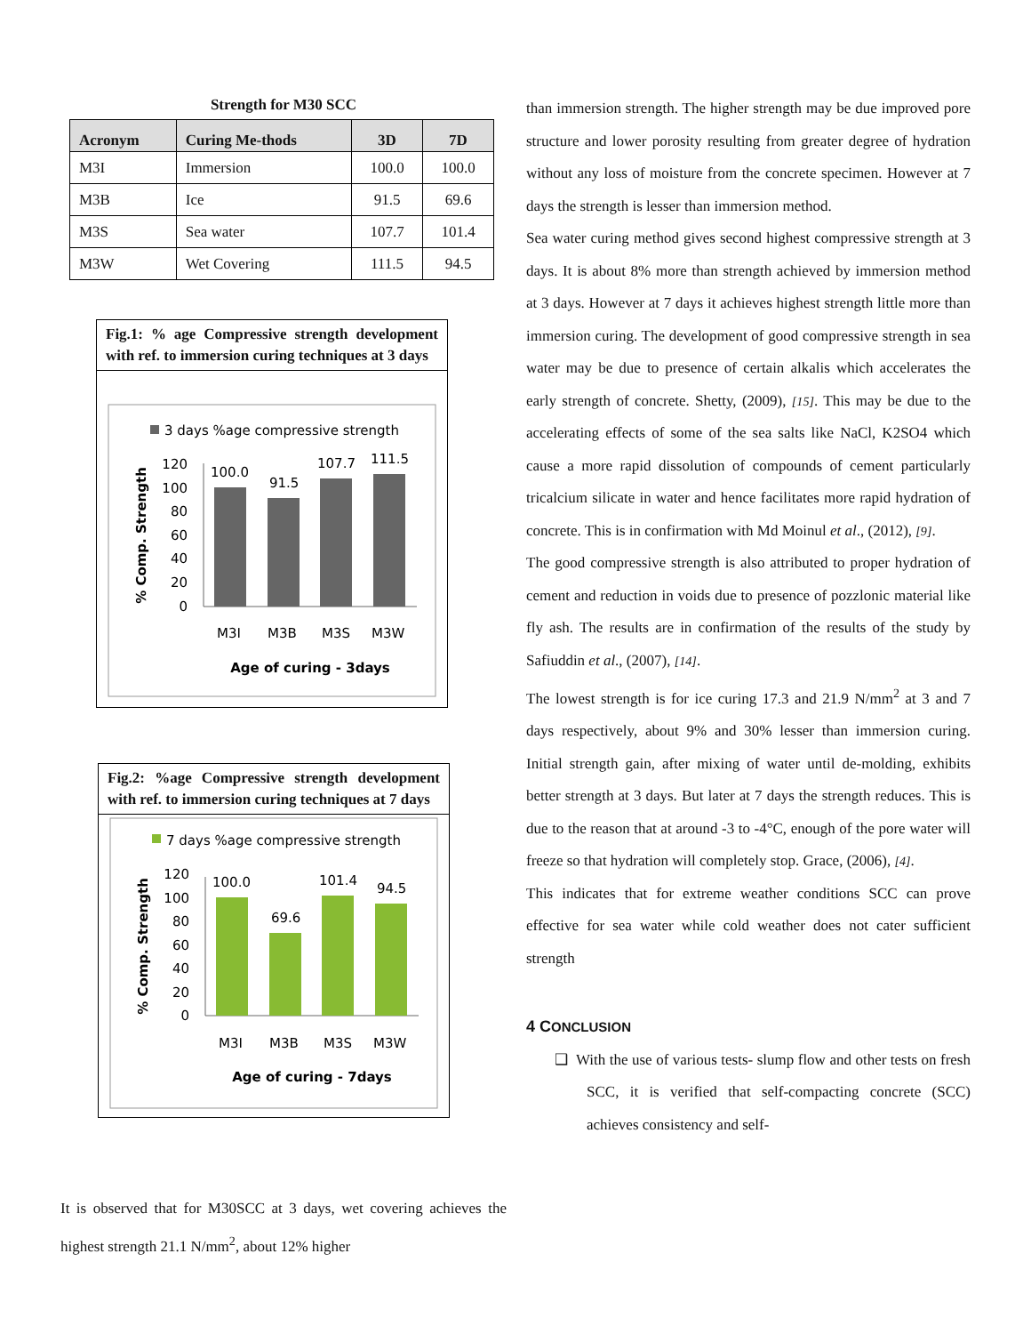Strength for M30 SCC
| Acronym | Curing Me-thods | 3D | 7D |
| --- | --- | --- | --- |
| M3I | Immersion | 100.0 | 100.0 |
| M3B | Ice | 91.5 | 69.6 |
| M3S | Sea water | 107.7 | 101.4 |
| M3W | Wet Covering | 111.5 | 94.5 |
Fig.1: % age Compressive strength development with ref. to immersion curing techniques at 3 days
3 days %age compressive strength
120
100
80
60
40
20
0
100.0
91.5
107.7
111.5
M3I
M3B
M3S
M3W
Age of curing - 3days
% Comp. Strength
Fig.2: %age Compressive strength development with ref. to immersion curing techniques at 7 days
7 days %age compressive strength
120
100
80
60
40
20
0
100.0
69.6
101.4
94.5
M3I
M3B
M3S
M3W
Age of curing - 7days
% Comp. Strength
It is observed that for M30SCC at 3 days, wet covering achieves the highest strength 21.1 N/mm<sup>2</sup>, about 12% higher
than immersion strength. The higher strength may be due improved pore structure and lower porosity resulting from greater degree of hydration without any loss of moisture from the concrete specimen. However at 7 days the strength is lesser than immersion method.
Sea water curing method gives second highest compressive strength at 3 days. It is about 8% more than strength achieved by immersion method at 3 days. However at 7 days it achieves highest strength little more than immersion curing. The development of good compressive strength in sea water may be due to presence of certain alkalis which accelerates the early strength of concrete. Shetty, (2009), [15]. This may be due to the accelerating effects of some of the sea salts like NaCl, K2SO4 which cause a more rapid dissolution of compounds of cement particularly tricalcium silicate in water and hence facilitates more rapid hydration of concrete. This is in confirmation with Md Moinul et al., (2012), [9].
The good compressive strength is also attributed to proper hydration of cement and reduction in voids due to presence of pozzlonic material like fly ash. The results are in confirmation of the results of the study by Safiuddin et al., (2007), [14].
The lowest strength is for ice curing 17.3 and 21.9 N/mm<sup>2</sup> at 3 and 7 days respectively, about 9% and 30% lesser than immersion curing. Initial strength gain, after mixing of water until de-molding, exhibits better strength at 3 days. But later at 7 days the strength reduces. This is due to the reason that at around -3 to -4°C, enough of the pore water will freeze so that hydration will completely stop. Grace, (2006), [4].
This indicates that for extreme weather conditions SCC can prove effective for sea water while cold weather does not cater sufficient strength
4 CONCLUSION
❑ With the use of various tests- slump flow and other tests on fresh SCC, it is verified that self-compacting concrete (SCC) achieves consistency and self-